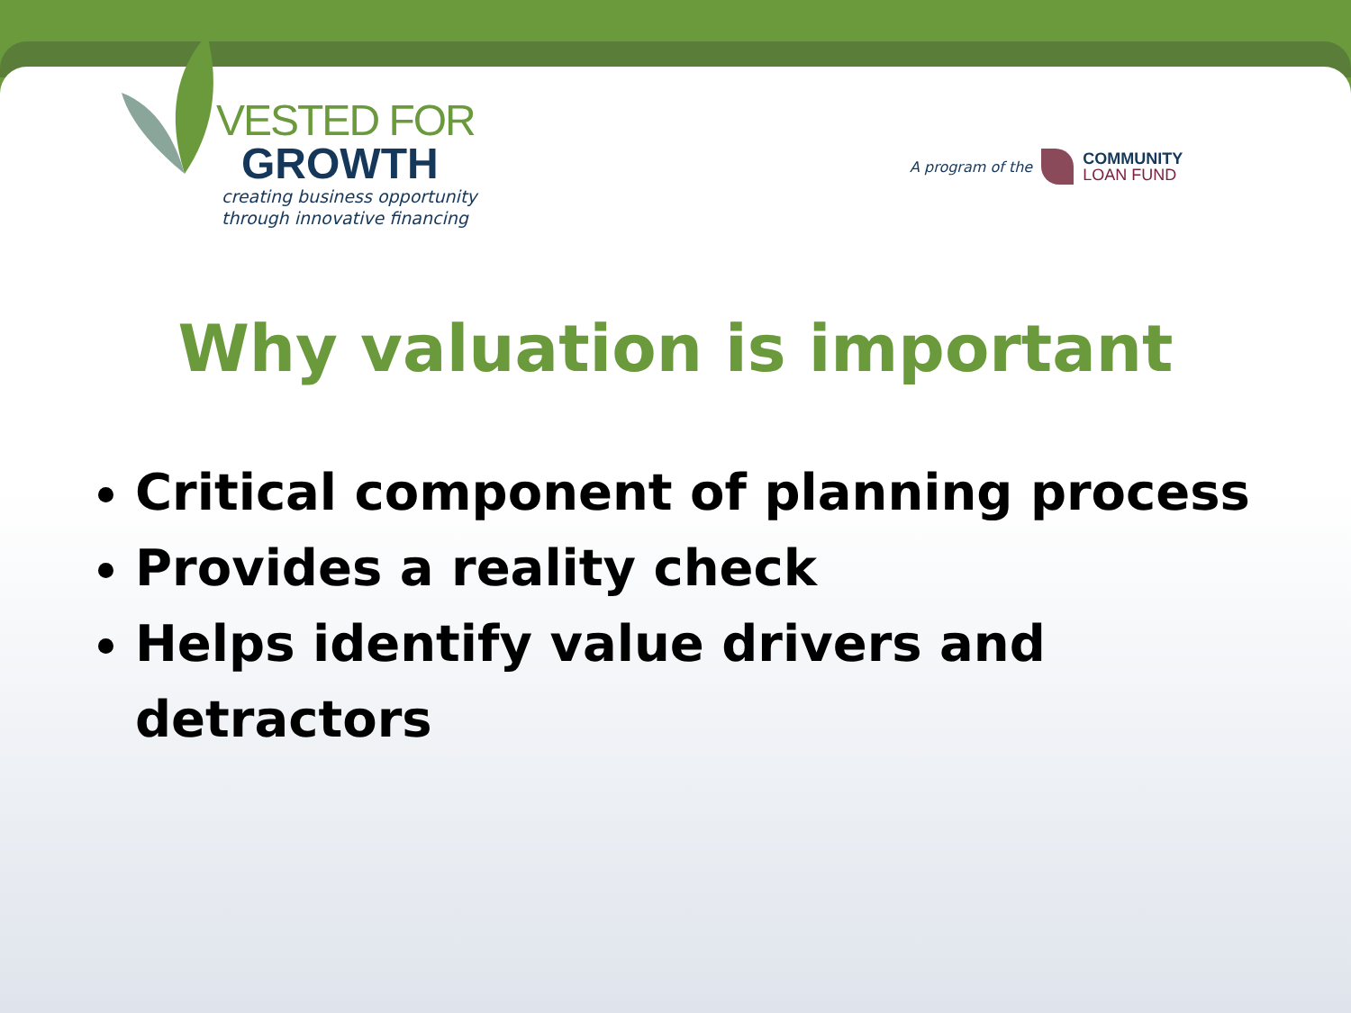VESTED FOR
GROWTH
creating business opportunity
through innovative financing
A program of the
COMMUNITY
LOAN FUND
Why valuation is important
Critical component of planning process
Provides a reality check
Helps identify value drivers and detractors